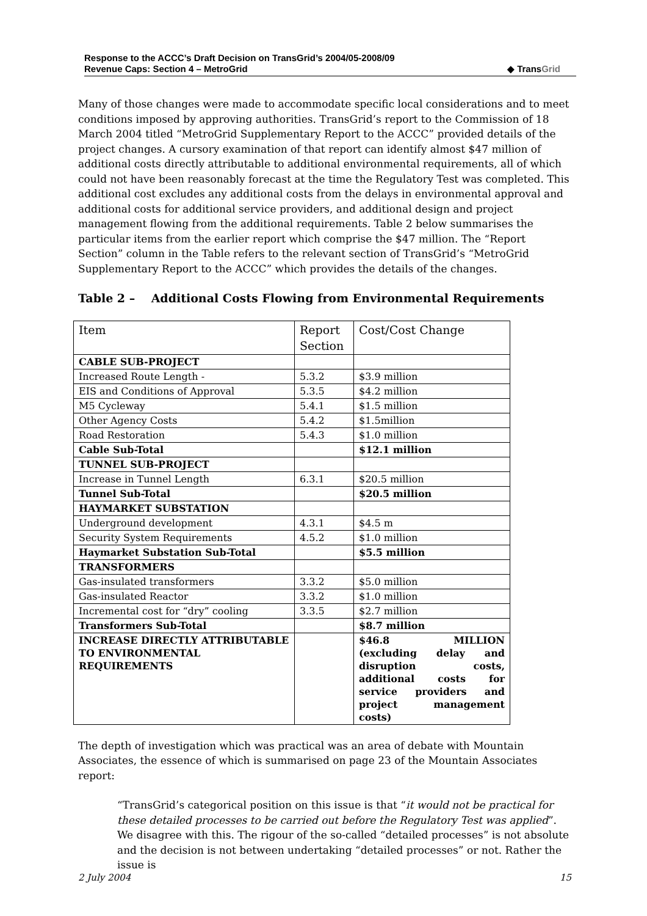Response to the ACCC’s Draft Decision on TransGrid’s 2004/05-2008/09
Revenue Caps: Section 4 – MetroGrid
◆ TransGrid
Many of those changes were made to accommodate specific local considerations and to meet conditions imposed by approving authorities. TransGrid’s report to the Commission of 18 March 2004 titled “MetroGrid Supplementary Report to the ACCC” provided details of the project changes. A cursory examination of that report can identify almost $47 million of additional costs directly attributable to additional environmental requirements, all of which could not have been reasonably forecast at the time the Regulatory Test was completed. This additional cost excludes any additional costs from the delays in environmental approval and additional costs for additional service providers, and additional design and project management flowing from the additional requirements. Table 2 below summarises the particular items from the earlier report which comprise the $47 million. The “Report Section” column in the Table refers to the relevant section of TransGrid’s “MetroGrid Supplementary Report to the ACCC” which provides the details of the changes.
Table 2 – Additional Costs Flowing from Environmental Requirements
| Item | Report Section | Cost/Cost Change |
| CABLE SUB-PROJECT | | |
| Increased Route Length - | 5.3.2 | $3.9 million |
| EIS and Conditions of Approval | 5.3.5 | $4.2 million |
| M5 Cycleway | 5.4.1 | $1.5 million |
| Other Agency Costs | 5.4.2 | $1.5million |
| Road Restoration | 5.4.3 | $1.0 million |
| Cable Sub-Total | | $12.1 million |
| TUNNEL SUB-PROJECT | | |
| Increase in Tunnel Length | 6.3.1 | $20.5 million |
| Tunnel Sub-Total | | $20.5 million |
| HAYMARKET SUBSTATION | | |
| Underground development | 4.3.1 | $4.5 m |
| Security System Requirements | 4.5.2 | $1.0 million |
| Haymarket Substation Sub-Total | | $5.5 million |
| TRANSFORMERS | | |
| Gas-insulated transformers | 3.3.2 | $5.0 million |
| Gas-insulated Reactor | 3.3.2 | $1.0 million |
| Incremental cost for “dry” cooling | 3.3.5 | $2.7 million |
| Transformers Sub-Total | | $8.7 million |
| INCREASE DIRECTLY ATTRIBUTABLE TO ENVIRONMENTAL REQUIREMENTS | | $46.8 MILLION (excluding delay and disruption costs, additional costs for service providers and project management costs) |
The depth of investigation which was practical was an area of debate with Mountain Associates, the essence of which is summarised on page 23 of the Mountain Associates report:
“TransGrid’s categorical position on this issue is that “it would not be practical for these detailed processes to be carried out before the Regulatory Test was applied”. We disagree with this. The rigour of the so-called “detailed processes” is not absolute and the decision is not between undertaking “detailed processes” or not. Rather the issue is
2 July 2004 15